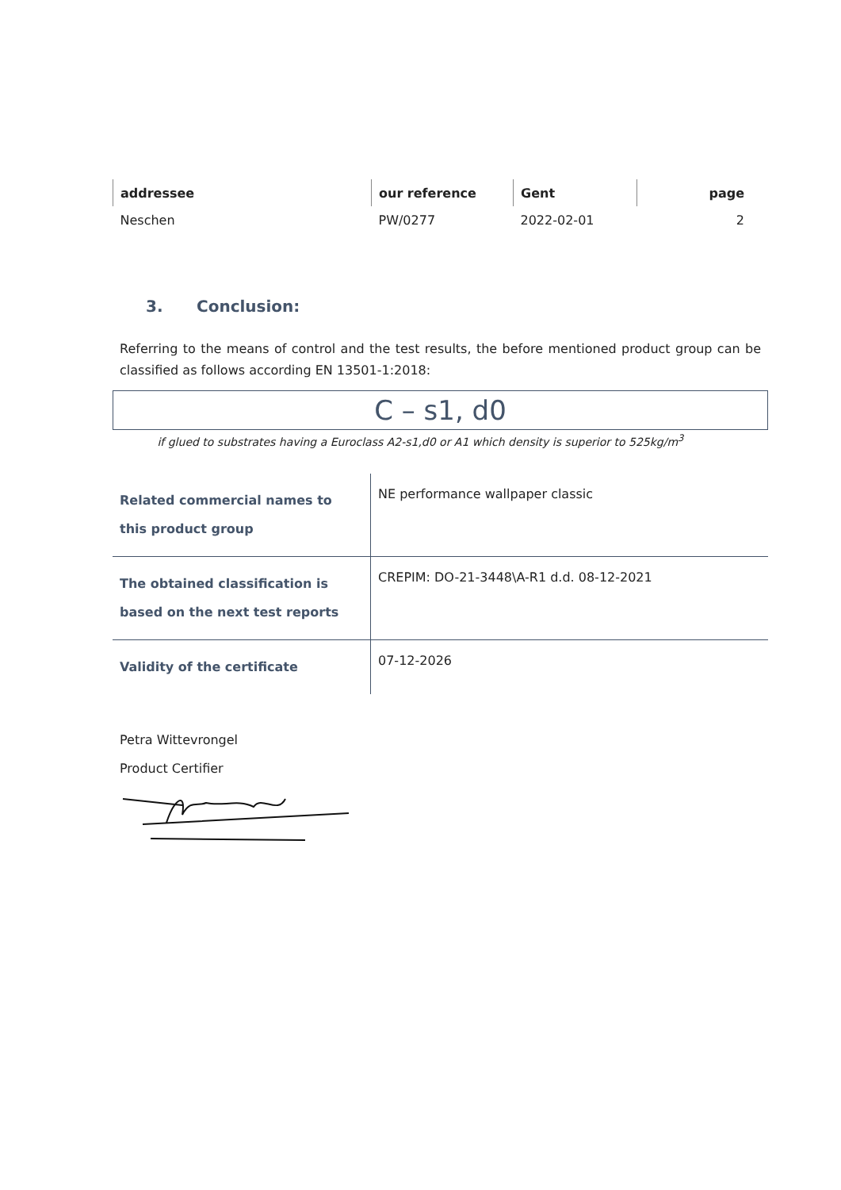| addressee | our reference | Gent | page |
| --- | --- | --- | --- |
| Neschen | PW/0277 | 2022-02-01 | 2 |
3. Conclusion:
Referring to the means of control and the test results, the before mentioned product group can be classified as follows according EN 13501-1:2018:
C – s1, d0
if glued to substrates having a Euroclass A2-s1,d0 or A1 which density is superior to 525kg/m<sup>3</sup>
| Related commercial names to this product group | NE performance wallpaper classic |
| The obtained classification is based on the next test reports | CREPIM: DO-21-3448\A-R1 d.d. 08-12-2021 |
| Validity of the certificate | 07-12-2026 |
Petra Wittevrongel
Product Certifier